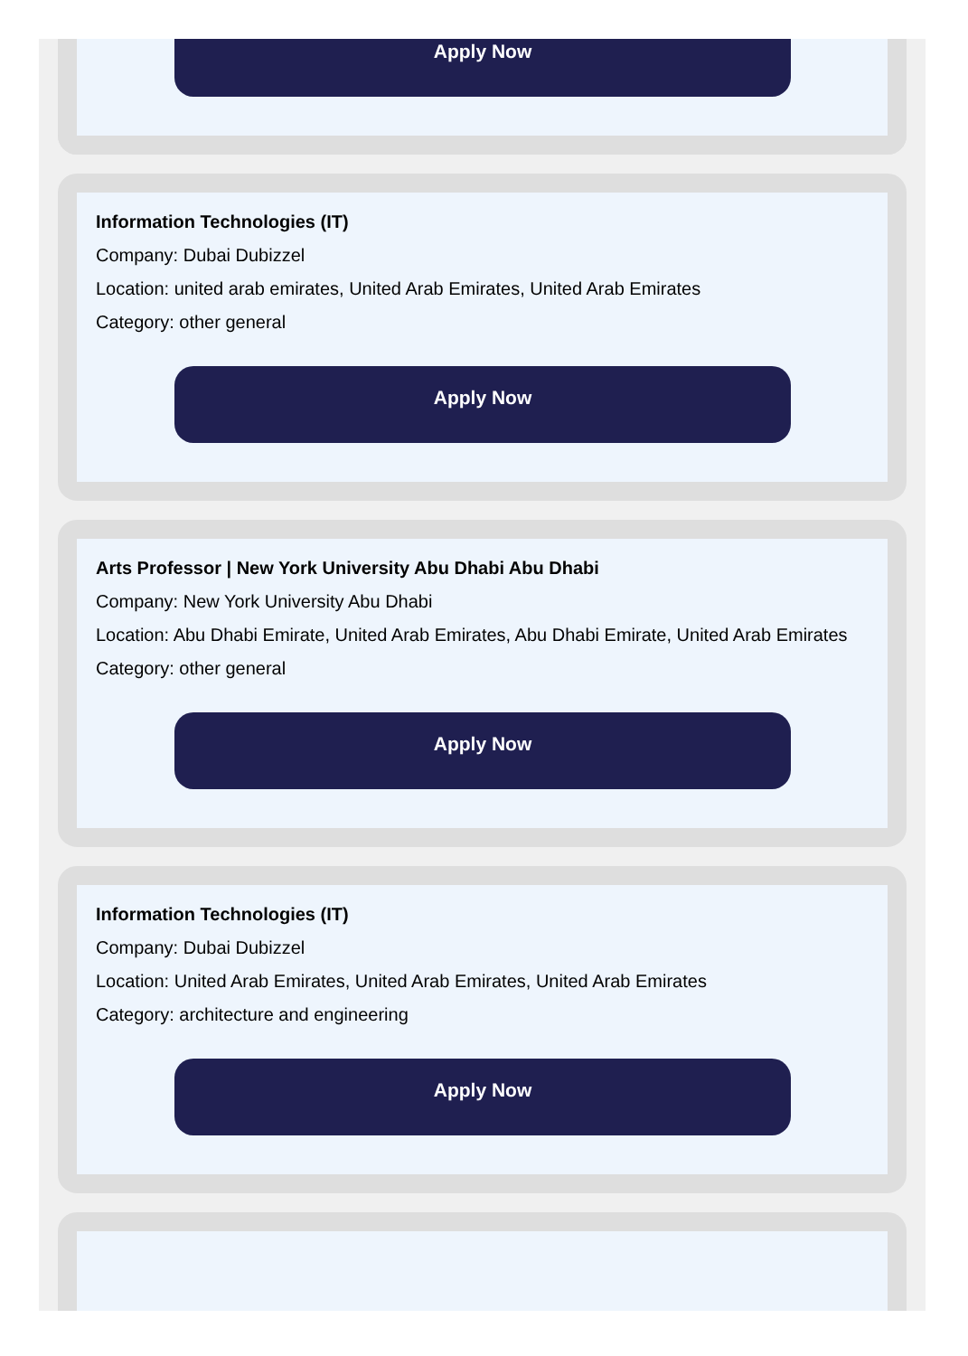Apply Now
Information Technologies (IT)
Company: Dubai Dubizzel
Location: united arab emirates, United Arab Emirates, United Arab Emirates
Category: other general
Apply Now
Arts Professor | New York University Abu Dhabi Abu Dhabi
Company: New York University Abu Dhabi
Location: Abu Dhabi Emirate, United Arab Emirates, Abu Dhabi Emirate, United Arab Emirates
Category: other general
Apply Now
Information Technologies (IT)
Company: Dubai Dubizzel
Location: United Arab Emirates, United Arab Emirates, United Arab Emirates
Category: architecture and engineering
Apply Now